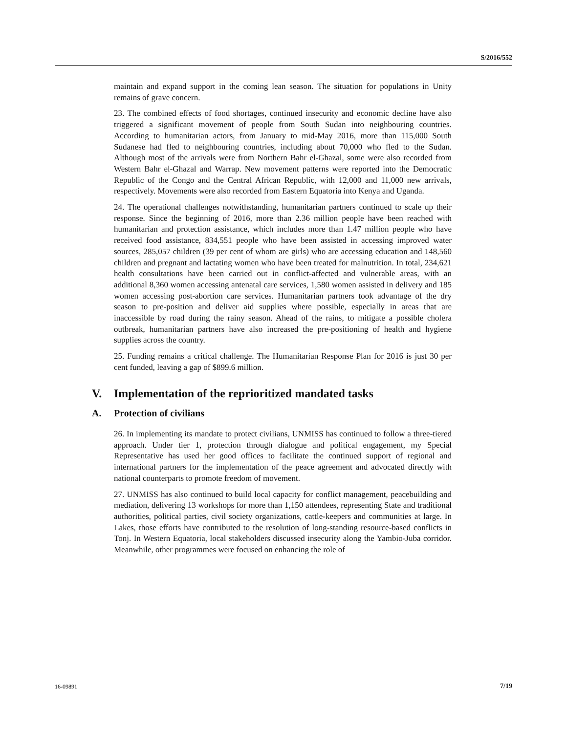S/2016/552
maintain and expand support in the coming lean season. The situation for populations in Unity remains of grave concern.
23. The combined effects of food shortages, continued insecurity and economic decline have also triggered a significant movement of people from South Sudan into neighbouring countries. According to humanitarian actors, from January to mid-May 2016, more than 115,000 South Sudanese had fled to neighbouring countries, including about 70,000 who fled to the Sudan. Although most of the arrivals were from Northern Bahr el-Ghazal, some were also recorded from Western Bahr el-Ghazal and Warrap. New movement patterns were reported into the Democratic Republic of the Congo and the Central African Republic, with 12,000 and 11,000 new arrivals, respectively. Movements were also recorded from Eastern Equatoria into Kenya and Uganda.
24. The operational challenges notwithstanding, humanitarian partners continued to scale up their response. Since the beginning of 2016, more than 2.36 million people have been reached with humanitarian and protection assistance, which includes more than 1.47 million people who have received food assistance, 834,551 people who have been assisted in accessing improved water sources, 285,057 children (39 per cent of whom are girls) who are accessing education and 148,560 children and pregnant and lactating women who have been treated for malnutrition. In total, 234,621 health consultations have been carried out in conflict-affected and vulnerable areas, with an additional 8,360 women accessing antenatal care services, 1,580 women assisted in delivery and 185 women accessing post-abortion care services. Humanitarian partners took advantage of the dry season to pre-position and deliver aid supplies where possible, especially in areas that are inaccessible by road during the rainy season. Ahead of the rains, to mitigate a possible cholera outbreak, humanitarian partners have also increased the pre-positioning of health and hygiene supplies across the country.
25. Funding remains a critical challenge. The Humanitarian Response Plan for 2016 is just 30 per cent funded, leaving a gap of $899.6 million.
V. Implementation of the reprioritized mandated tasks
A. Protection of civilians
26. In implementing its mandate to protect civilians, UNMISS has continued to follow a three-tiered approach. Under tier 1, protection through dialogue and political engagement, my Special Representative has used her good offices to facilitate the continued support of regional and international partners for the implementation of the peace agreement and advocated directly with national counterparts to promote freedom of movement.
27. UNMISS has also continued to build local capacity for conflict management, peacebuilding and mediation, delivering 13 workshops for more than 1,150 attendees, representing State and traditional authorities, political parties, civil society organizations, cattle-keepers and communities at large. In Lakes, those efforts have contributed to the resolution of long-standing resource-based conflicts in Tonj. In Western Equatoria, local stakeholders discussed insecurity along the Yambio-Juba corridor. Meanwhile, other programmes were focused on enhancing the role of
16-09891 7/19